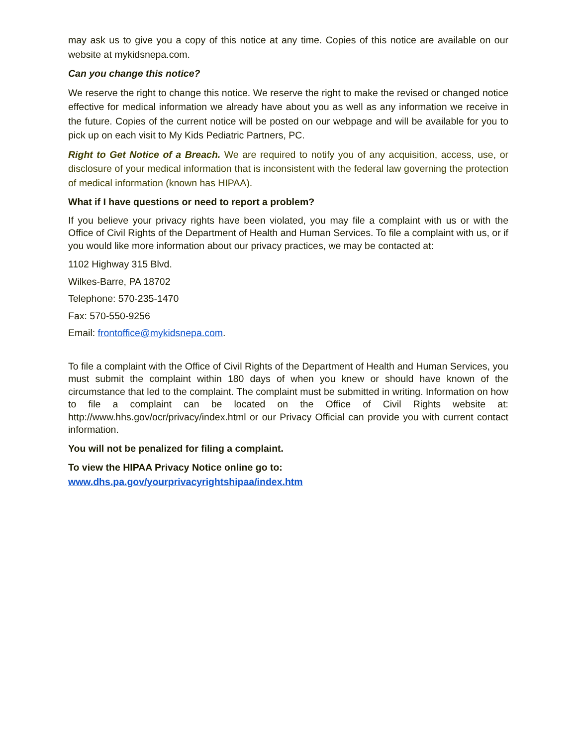may ask us to give you a copy of this notice at any time. Copies of this notice are available on our website at mykidsnepa.com.
Can you change this notice?
We reserve the right to change this notice. We reserve the right to make the revised or changed notice effective for medical information we already have about you as well as any information we receive in the future. Copies of the current notice will be posted on our webpage and will be available for you to pick up on each visit to My Kids Pediatric Partners, PC.
Right to Get Notice of a Breach. We are required to notify you of any acquisition, access, use, or disclosure of your medical information that is inconsistent with the federal law governing the protection of medical information (known has HIPAA).
What if I have questions or need to report a problem?
If you believe your privacy rights have been violated, you may file a complaint with us or with the Office of Civil Rights of the Department of Health and Human Services. To file a complaint with us, or if you would like more information about our privacy practices, we may be contacted at:
1102 Highway 315 Blvd.
Wilkes-Barre, PA 18702
Telephone: 570-235-1470
Fax: 570-550-9256
Email: frontoffice@mykidsnepa.com.
To file a complaint with the Office of Civil Rights of the Department of Health and Human Services, you must submit the complaint within 180 days of when you knew or should have known of the circumstance that led to the complaint. The complaint must be submitted in writing. Information on how to file a complaint can be located on the Office of Civil Rights website at: http://www.hhs.gov/ocr/privacy/index.html or our Privacy Official can provide you with current contact information.
You will not be penalized for filing a complaint.
To view the HIPAA Privacy Notice online go to:
www.dhs.pa.gov/yourprivacyrightshipaa/index.htm